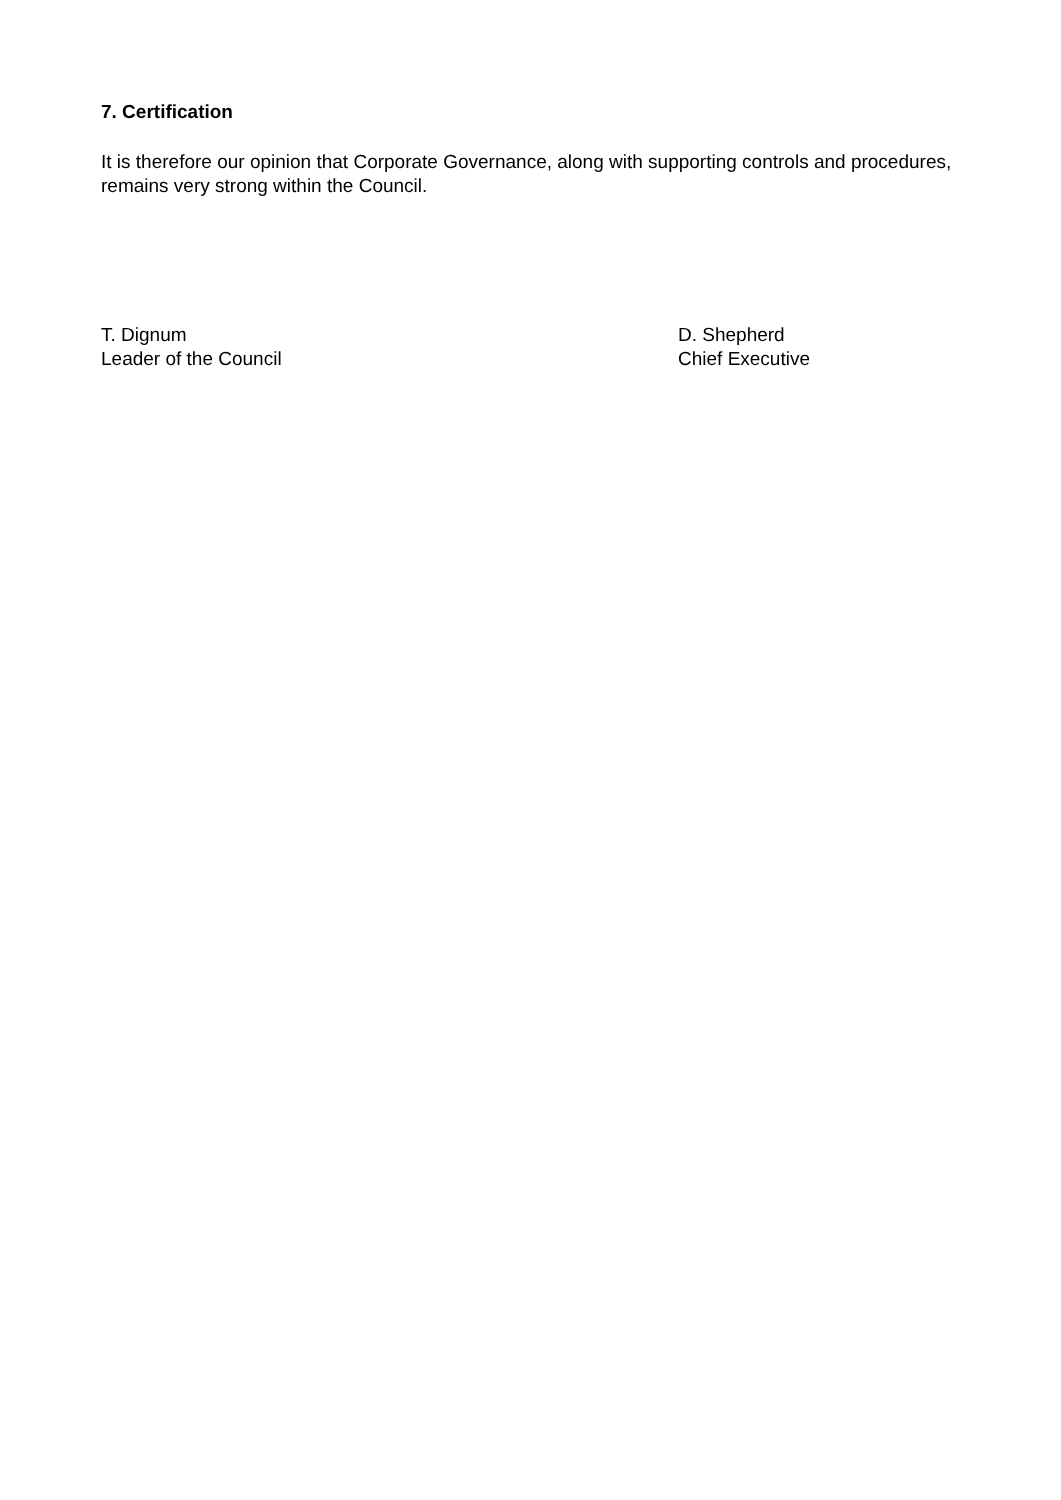7. Certification
It is therefore our opinion that Corporate Governance, along with supporting controls and procedures, remains very strong within the Council.
T. Dignum
Leader of the Council
D. Shepherd
Chief Executive